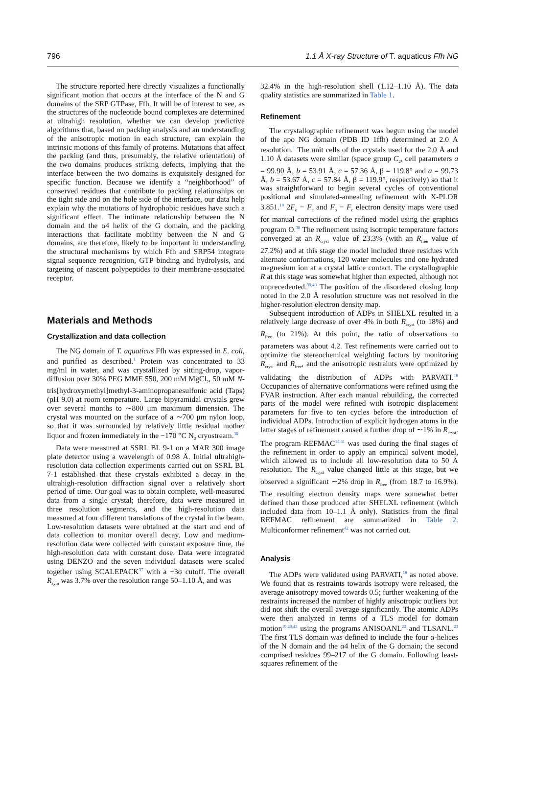796 1.1 Å X-ray Structure of T. aquaticus Ffh NG
The structure reported here directly visualizes a functionally significant motion that occurs at the interface of the N and G domains of the SRP GTPase, Ffh. It will be of interest to see, as the structures of the nucleotide bound complexes are determined at ultrahigh resolution, whether we can develop predictive algorithms that, based on packing analysis and an understanding of the anisotropic motion in each structure, can explain the intrinsic motions of this family of proteins. Mutations that affect the packing (and thus, presumably, the relative orientation) of the two domains produces striking defects, implying that the interface between the two domains is exquisitely designed for specific function. Because we identify a “neighborhood” of conserved residues that contribute to packing relationships on the tight side and on the hole side of the interface, our data help explain why the mutations of hydrophobic residues have such a significant effect. The intimate relationship between the N domain and the α4 helix of the G domain, and the packing interactions that facilitate mobility between the N and G domains, are therefore, likely to be important in understanding the structural mechanisms by which Ffh and SRP54 integrate signal sequence recognition, GTP binding and hydrolysis, and targeting of nascent polypeptides to their membrane-associated receptor.
Materials and Methods
Crystallization and data collection
The NG domain of T. aquaticus Ffh was expressed in E. coli, and purified as described.<sup>1</sup> Protein was concentrated to 33 mg/ml in water, and was crystallized by sitting-drop, vapor-diffusion over 30% PEG MME 550, 200 mM MgCl<sub>2</sub>, 50 mM N-tris[hydroxymethyl]methyl-3-aminopropanesulfonic acid (Taps) (pH 9.0) at room temperature. Large bipyramidal crystals grew over several months to ∼800 μm maximum dimension. The crystal was mounted on the surface of a ∼700 μm nylon loop, so that it was surrounded by relatively little residual mother liquor and frozen immediately in the −170 °C N<sub>2</sub> cryostream.<sup>36</sup>
Data were measured at SSRL BL 9-1 on a MAR 300 image plate detector using a wavelength of 0.98 Å. Initial ultrahigh-resolution data collection experiments carried out on SSRL BL 7-1 established that these crystals exhibited a decay in the ultrahigh-resolution diffraction signal over a relatively short period of time. Our goal was to obtain complete, well-measured data from a single crystal; therefore, data were measured in three resolution segments, and the high-resolution data measured at four different translations of the crystal in the beam. Low-resolution datasets were obtained at the start and end of data collection to monitor overall decay. Low and medium-resolution data were collected with constant exposure time, the high-resolution data with constant dose. Data were integrated using DENZO and the seven individual datasets were scaled together using SCALEPACK<sup>37</sup> with a −3σ cutoff. The overall R<sub>sym</sub> was 3.7% over the resolution range 50–1.10 Å, and was
32.4% in the high-resolution shell (1.12–1.10 Å). The data quality statistics are summarized in Table 1.
Refinement
The crystallographic refinement was begun using the model of the apo NG domain (PDB ID 1ffh) determined at 2.0 Å resolution.<sup>1</sup> The unit cells of the crystals used for the 2.0 Å and 1.10 Å datasets were similar (space group C<sub>2</sub>, cell parameters a = 99.90 Å, b = 53.91 Å, c = 57.36 Å, β = 119.8° and a = 99.73 Å, b = 53.67 Å, c = 57.84 Å, β = 119.9°, respectively) so that it was straightforward to begin several cycles of conventional positional and simulated-annealing refinement with X-PLOR 3.851.<sup>10</sup> 2F<sub>o</sub> − F<sub>c</sub> and F<sub>o</sub> − F<sub>c</sub> electron density maps were used for manual corrections of the refined model using the graphics program O.<sup>38</sup> The refinement using isotropic temperature factors converged at an R<sub>cryst</sub> value of 23.3% (with an R<sub>free</sub> value of 27.2%) and at this stage the model included three residues with alternate conformations, 120 water molecules and one hydrated magnesium ion at a crystal lattice contact. The crystallographic R at this stage was somewhat higher than expected, although not unprecedented.<sup>39,40</sup> The position of the disordered closing loop noted in the 2.0 Å resolution structure was not resolved in the higher-resolution electron density map.
Subsequent introduction of ADPs in SHELXL resulted in a relatively large decrease of over 4% in both R<sub>cryst</sub> (to 18%) and R<sub>free</sub> (to 21%). At this point, the ratio of observations to parameters was about 4.2. Test refinements were carried out to optimize the stereochemical weighting factors by monitoring R<sub>cryst</sub> and R<sub>free</sub>, and the anisotropic restraints were optimized by validating the distribution of ADPs with PARVATI.<sup>18</sup> Occupancies of alternative conformations were refined using the FVAR instruction. After each manual rebuilding, the corrected parts of the model were refined with isotropic displacement parameters for five to ten cycles before the introduction of individual ADPs. Introduction of explicit hydrogen atoms in the latter stages of refinement caused a further drop of ∼1% in R<sub>cryst</sub>. The program REFMAC<sup>14,41</sup> was used during the final stages of the refinement in order to apply an empirical solvent model, which allowed us to include all low-resolution data to 50 Å resolution. The R<sub>cryst</sub> value changed little at this stage, but we observed a significant ∼2% drop in R<sub>free</sub> (from 18.7 to 16.9%). The resulting electron density maps were somewhat better defined than those produced after SHELXL refinement (which included data from 10–1.1 Å only). Statistics from the final REFMAC refinement are summarized in Table 2. Multiconformer refinement<sup>42</sup> was not carried out.
Analysis
The ADPs were validated using PARVATI,<sup>18</sup> as noted above. We found that as restraints towards isotropy were released, the average anisotropy moved towards 0.5; further weakening of the restraints increased the number of highly anisotropic outliers but did not shift the overall average significantly. The atomic ADPs were then analyzed in terms of a TLS model for domain motion<sup>19,20,43</sup> using the programs ANISOANL<sup>22</sup> and TLSANL.<sup>23</sup> The first TLS domain was defined to include the four α-helices of the N domain and the α4 helix of the G domain; the second comprised residues 99–217 of the G domain. Following least-squares refinement of the